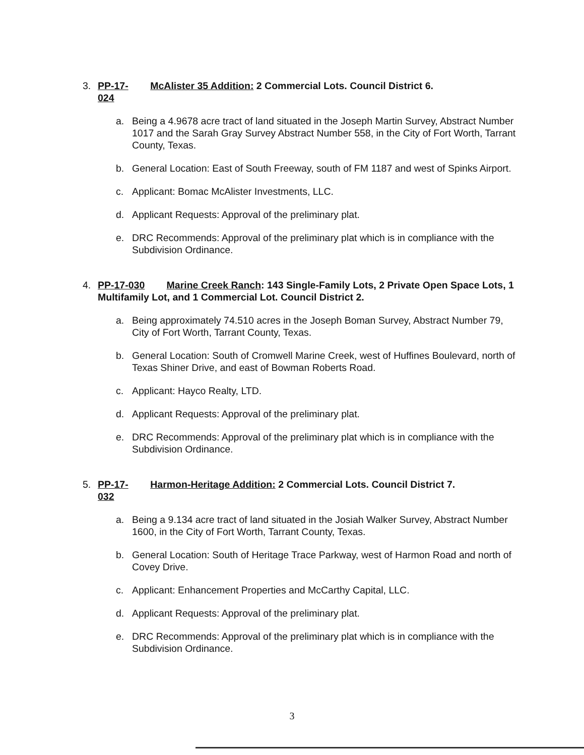3. PP-17-024 McAlister 35 Addition: 2 Commercial Lots. Council District 6.
a. Being a 4.9678 acre tract of land situated in the Joseph Martin Survey, Abstract Number 1017 and the Sarah Gray Survey Abstract Number 558, in the City of Fort Worth, Tarrant County, Texas.
b. General Location: East of South Freeway, south of FM 1187 and west of Spinks Airport.
c. Applicant: Bomac McAlister Investments, LLC.
d. Applicant Requests: Approval of the preliminary plat.
e. DRC Recommends: Approval of the preliminary plat which is in compliance with the Subdivision Ordinance.
4. PP-17-030 Marine Creek Ranch: 143 Single-Family Lots, 2 Private Open Space Lots, 1 Multifamily Lot, and 1 Commercial Lot. Council District 2.
a. Being approximately 74.510 acres in the Joseph Boman Survey, Abstract Number 79, City of Fort Worth, Tarrant County, Texas.
b. General Location: South of Cromwell Marine Creek, west of Huffines Boulevard, north of Texas Shiner Drive, and east of Bowman Roberts Road.
c. Applicant: Hayco Realty, LTD.
d. Applicant Requests: Approval of the preliminary plat.
e. DRC Recommends: Approval of the preliminary plat which is in compliance with the Subdivision Ordinance.
5. PP-17-032 Harmon-Heritage Addition: 2 Commercial Lots. Council District 7.
a. Being a 9.134 acre tract of land situated in the Josiah Walker Survey, Abstract Number 1600, in the City of Fort Worth, Tarrant County, Texas.
b. General Location: South of Heritage Trace Parkway, west of Harmon Road and north of Covey Drive.
c. Applicant: Enhancement Properties and McCarthy Capital, LLC.
d. Applicant Requests: Approval of the preliminary plat.
e. DRC Recommends: Approval of the preliminary plat which is in compliance with the Subdivision Ordinance.
3